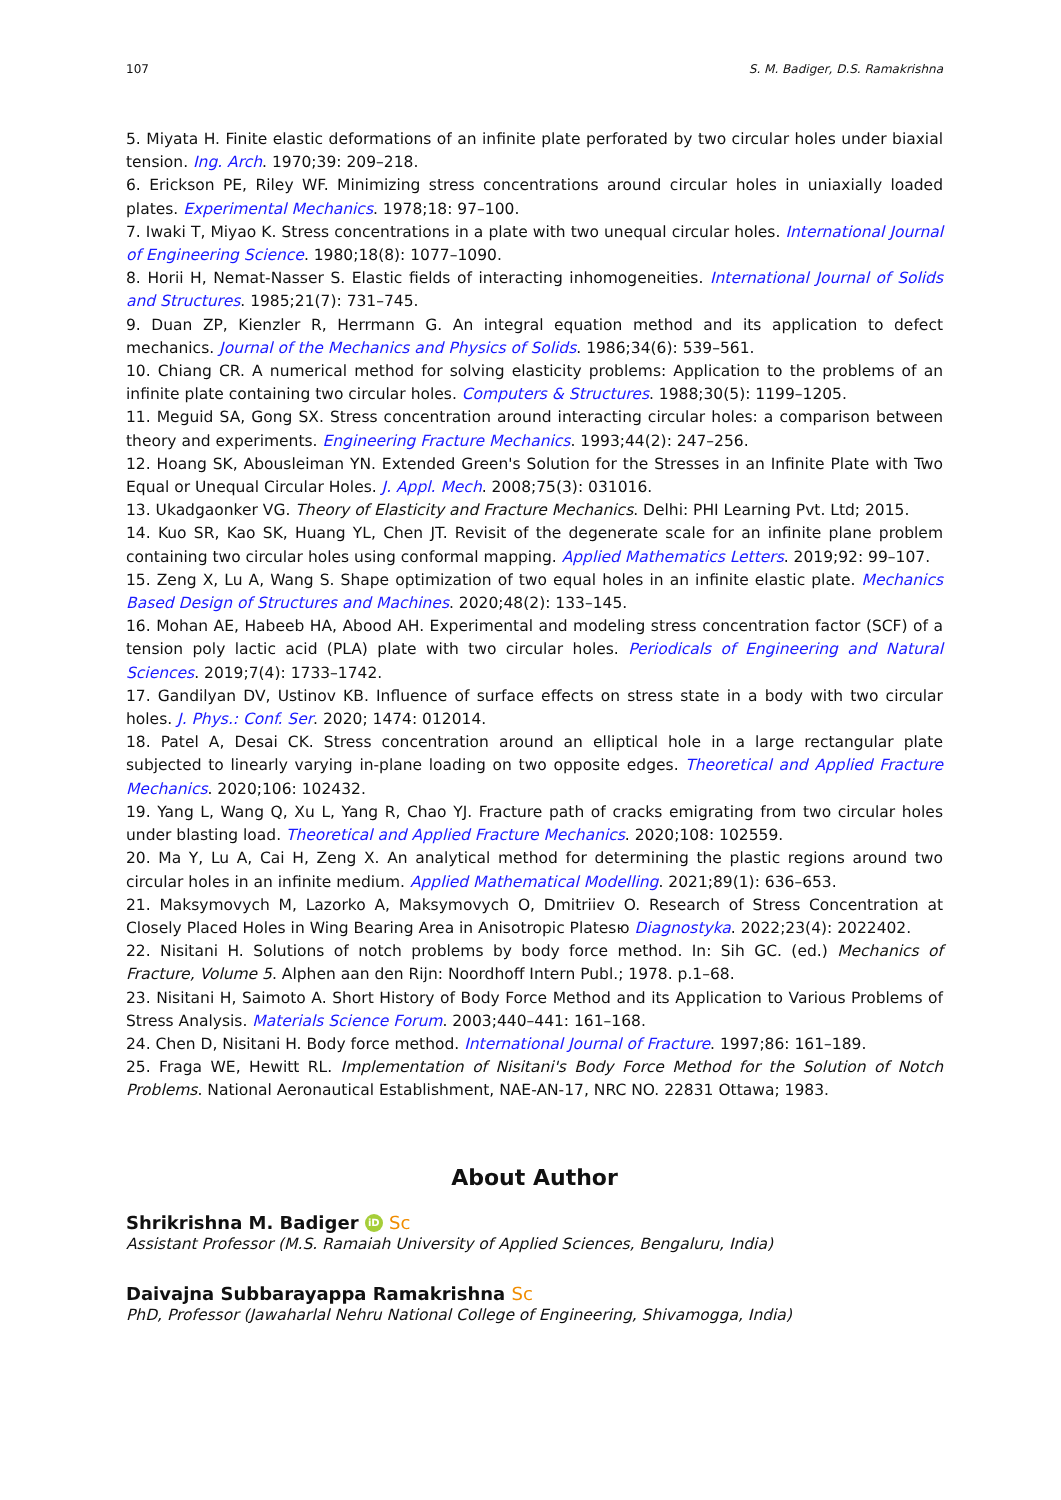107 S. M. Badiger, D.S. Ramakrishna
5. Miyata H. Finite elastic deformations of an infinite plate perforated by two circular holes under biaxial tension. Ing. Arch. 1970;39: 209–218.
6. Erickson PE, Riley WF. Minimizing stress concentrations around circular holes in uniaxially loaded plates. Experimental Mechanics. 1978;18: 97–100.
7. Iwaki T, Miyao K. Stress concentrations in a plate with two unequal circular holes. International Journal of Engineering Science. 1980;18(8): 1077–1090.
8. Horii H, Nemat-Nasser S. Elastic fields of interacting inhomogeneities. International Journal of Solids and Structures. 1985;21(7): 731–745.
9. Duan ZP, Kienzler R, Herrmann G. An integral equation method and its application to defect mechanics. Journal of the Mechanics and Physics of Solids. 1986;34(6): 539–561.
10. Chiang CR. A numerical method for solving elasticity problems: Application to the problems of an infinite plate containing two circular holes. Computers & Structures. 1988;30(5): 1199–1205.
11. Meguid SA, Gong SX. Stress concentration around interacting circular holes: a comparison between theory and experiments. Engineering Fracture Mechanics. 1993;44(2): 247–256.
12. Hoang SK, Abousleiman YN. Extended Green's Solution for the Stresses in an Infinite Plate with Two Equal or Unequal Circular Holes. J. Appl. Mech. 2008;75(3): 031016.
13. Ukadgaonker VG. Theory of Elasticity and Fracture Mechanics. Delhi: PHI Learning Pvt. Ltd; 2015.
14. Kuo SR, Kao SK, Huang YL, Chen JT. Revisit of the degenerate scale for an infinite plane problem containing two circular holes using conformal mapping. Applied Mathematics Letters. 2019;92: 99–107.
15. Zeng X, Lu A, Wang S. Shape optimization of two equal holes in an infinite elastic plate. Mechanics Based Design of Structures and Machines. 2020;48(2): 133–145.
16. Mohan AE, Habeeb HA, Abood AH. Experimental and modeling stress concentration factor (SCF) of a tension poly lactic acid (PLA) plate with two circular holes. Periodicals of Engineering and Natural Sciences. 2019;7(4): 1733–1742.
17. Gandilyan DV, Ustinov KB. Influence of surface effects on stress state in a body with two circular holes. J. Phys.: Conf. Ser. 2020; 1474: 012014.
18. Patel A, Desai CK. Stress concentration around an elliptical hole in a large rectangular plate subjected to linearly varying in-plane loading on two opposite edges. Theoretical and Applied Fracture Mechanics. 2020;106: 102432.
19. Yang L, Wang Q, Xu L, Yang R, Chao YJ. Fracture path of cracks emigrating from two circular holes under blasting load. Theoretical and Applied Fracture Mechanics. 2020;108: 102559.
20. Ma Y, Lu A, Cai H, Zeng X. An analytical method for determining the plastic regions around two circular holes in an infinite medium. Applied Mathematical Modelling. 2021;89(1): 636–653.
21. Maksymovych M, Lazorko A, Maksymovych O, Dmitriiev O. Research of Stress Concentration at Closely Placed Holes in Wing Bearing Area in Anisotropic Platesю Diagnostyka. 2022;23(4): 2022402.
22. Nisitani H. Solutions of notch problems by body force method. In: Sih GC. (ed.) Mechanics of Fracture, Volume 5. Alphen aan den Rijn: Noordhoff Intern Publ.; 1978. p.1–68.
23. Nisitani H, Saimoto A. Short History of Body Force Method and its Application to Various Problems of Stress Analysis. Materials Science Forum. 2003;440–441: 161–168.
24. Chen D, Nisitani H. Body force method. International Journal of Fracture. 1997;86: 161–189.
25. Fraga WE, Hewitt RL. Implementation of Nisitani's Body Force Method for the Solution of Notch Problems. National Aeronautical Establishment, NAE-AN-17, NRC NO. 22831 Ottawa; 1983.
About Author
Shrikrishna M. Badiger iD Sc
Assistant Professor (M.S. Ramaiah University of Applied Sciences, Bengaluru, India)
Daivajna Subbarayappa Ramakrishna Sc
PhD, Professor (Jawaharlal Nehru National College of Engineering, Shivamogga, India)